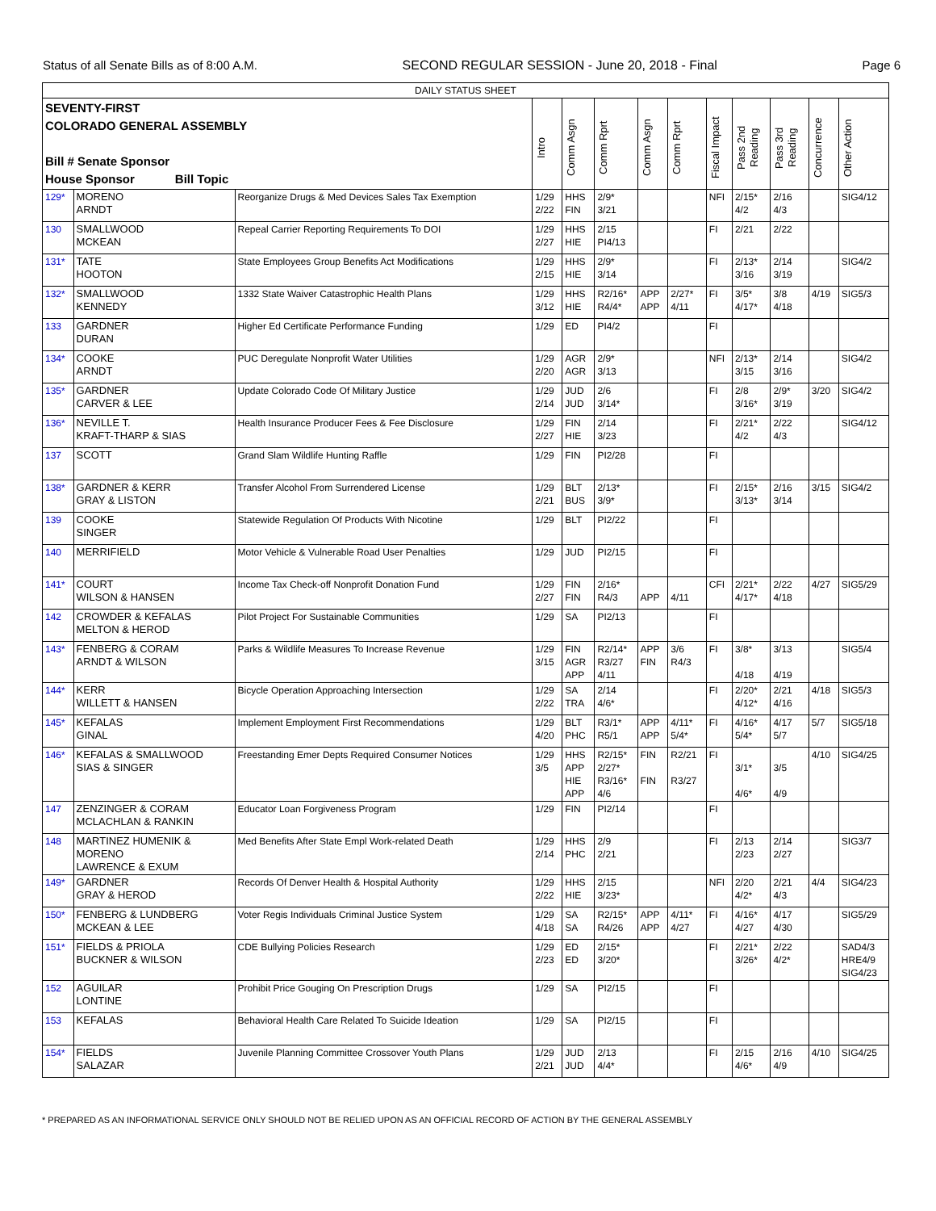Status of all Senate Bills as of 8:00 A.M. SECOND REGULAR SESSION - June 20, 2018 - Final Page 6
| DAILY STATUS SHEET | | | | | | | | | | | | |
| --- | --- | --- | --- | --- | --- | --- | --- | --- | --- | --- | --- | --- |
| SEVENTY-FIRST COLORADO GENERAL ASSEMBLY Bill # Senate Sponsor House Sponsor Bill Topic | | | Intro | Comm Asgn | Comm Rprt | Comm Asgn | Comm Rprt | Fiscal Impact | Pass 2nd Reading | Pass 3rd Reading | Concurrence | Other Action |
| 129* | MORENO ARNDT | Reorganize Drugs & Med Devices Sales Tax Exemption | 1/29 2/22 | HHS FIN | 2/9* 3/21 | | | NFI | 2/15* 4/2 | 2/16 4/3 | | SIG4/12 |
| 130 | SMALLWOOD MCKEAN | Repeal Carrier Reporting Requirements To DOI | 1/29 2/27 | HHS HIE | 2/15 PI4/13 | | | FI | 2/21 | 2/22 | | |
| 131* | TATE HOOTON | State Employees Group Benefits Act Modifications | 1/29 2/15 | HHS HIE | 2/9* 3/14 | | | FI | 2/13* 3/16 | 2/14 3/19 | | SIG4/2 |
| 132* | SMALLWOOD KENNEDY | 1332 State Waiver Catastrophic Health Plans | 1/29 3/12 | HHS HIE | R2/16* R4/4* | APP APP | 2/27* 4/11 | FI | 3/5* 4/17* | 3/8 4/18 | 4/19 | SIG5/3 |
| 133 | GARDNER DURAN | Higher Ed Certificate Performance Funding | 1/29 | ED | PI4/2 | | | FI | | | | |
| 134* | COOKE ARNDT | PUC Deregulate Nonprofit Water Utilities | 1/29 2/20 | AGR AGR | 2/9* 3/13 | | | NFI | 2/13* 3/15 | 2/14 3/16 | | SIG4/2 |
| 135* | GARDNER CARVER & LEE | Update Colorado Code Of Military Justice | 1/29 2/14 | JUD JUD | 2/6 3/14* | | | FI | 2/8 3/16* | 2/9* 3/19 | 3/20 | SIG4/2 |
| 136* | NEVILLE T. KRAFT-THARP & SIAS | Health Insurance Producer Fees & Fee Disclosure | 1/29 2/27 | FIN HIE | 2/14 3/23 | | | FI | 2/21* 4/2 | 2/22 4/3 | | SIG4/12 |
| 137 | SCOTT | Grand Slam Wildlife Hunting Raffle | 1/29 | FIN | PI2/28 | | | FI | | | | |
| 138* | GARDNER & KERR GRAY & LISTON | Transfer Alcohol From Surrendered License | 1/29 2/21 | BLT BUS | 2/13* 3/9* | | | FI | 2/15* 3/13* | 2/16 3/14 | 3/15 | SIG4/2 |
| 139 | COOKE SINGER | Statewide Regulation Of Products With Nicotine | 1/29 | BLT | PI2/22 | | | FI | | | | |
| 140 | MERRIFIELD | Motor Vehicle & Vulnerable Road User Penalties | 1/29 | JUD | PI2/15 | | | FI | | | | |
| 141* | COURT WILSON & HANSEN | Income Tax Check-off Nonprofit Donation Fund | 1/29 2/27 | FIN FIN | 2/16* R4/3 | APP | 4/11 | CFI | 2/21* 4/17* | 2/22 4/18 | 4/27 | SIG5/29 |
| 142 | CROWDER & KEFALAS MELTON & HEROD | Pilot Project For Sustainable Communities | 1/29 | SA | PI2/13 | | | FI | | | | |
| 143* | FENBERG & CORAM ARNDT & WILSON | Parks & Wildlife Measures To Increase Revenue | 1/29 3/15 | FIN AGR APP | R2/14* R3/27 4/11 | APP FIN | 3/6 R4/3 | FI | 3/8* 4/18 | 3/13 4/19 | | SIG5/4 |
| 144* | KERR WILLETT & HANSEN | Bicycle Operation Approaching Intersection | 1/29 2/22 | SA TRA | 2/14 4/6* | | | FI | 2/20* 4/12* | 2/21 4/16 | 4/18 | SIG5/3 |
| 145* | KEFALAS GINAL | Implement Employment First Recommendations | 1/29 4/20 | BLT PHC | R3/1* R5/1 | APP APP | 4/11* 5/4* | FI | 4/16* 5/4* | 4/17 5/7 | 5/7 | SIG5/18 |
| 146* | KEFALAS & SMALLWOOD SIAS & SINGER | Freestanding Emer Depts Required Consumer Notices | 1/29 3/5 | HHS APP HIE APP | R2/15* 2/27* R3/16* 4/6 | FIN FIN | R2/21 R3/27 | FI | 3/1* 4/6* | 3/5 4/9 | 4/10 | SIG4/25 |
| 147 | ZENZINGER & CORAM MCLACHLAN & RANKIN | Educator Loan Forgiveness Program | 1/29 | FIN | PI2/14 | | | FI | | | | |
| 148 | MARTINEZ HUMENIK & MORENO LAWRENCE & EXUM | Med Benefits After State Empl Work-related Death | 1/29 2/14 | HHS PHC | 2/9 2/21 | | | FI | 2/13 2/23 | 2/14 2/27 | | SIG3/7 |
| 149* | GARDNER GRAY & HEROD | Records Of Denver Health & Hospital Authority | 1/29 2/22 | HHS HIE | 2/15 3/23* | | | NFI | 2/20 4/2* | 2/21 4/3 | 4/4 | SIG4/23 |
| 150* | FENBERG & LUNDBERG MCKEAN & LEE | Voter Regis Individuals Criminal Justice System | 1/29 4/18 | SA SA | R2/15* R4/26 | APP APP | 4/11* 4/27 | FI | 4/16* 4/27 | 4/17 4/30 | | SIG5/29 |
| 151* | FIELDS & PRIOLA BUCKNER & WILSON | CDE Bullying Policies Research | 1/29 2/23 | ED ED | 2/15* 3/20* | | | FI | 2/21* 3/26* | 2/22 4/2* | | SAD4/3 HRE4/9 SIG4/23 |
| 152 | AGUILAR LONTINE | Prohibit Price Gouging On Prescription Drugs | 1/29 | SA | PI2/15 | | | FI | | | | |
| 153 | KEFALAS | Behavioral Health Care Related To Suicide Ideation | 1/29 | SA | PI2/15 | | | FI | | | | |
| 154* | FIELDS SALAZAR | Juvenile Planning Committee Crossover Youth Plans | 1/29 2/21 | JUD JUD | 2/13 4/4* | | | FI | 2/15 4/6* | 2/16 4/9 | 4/10 | SIG4/25 |
* PREPARED AS AN INFORMATIONAL SERVICE ONLY SHOULD NOT BE RELIED UPON AS AN OFFICIAL RECORD OF ACTION BY THE GENERAL ASSEMBLY